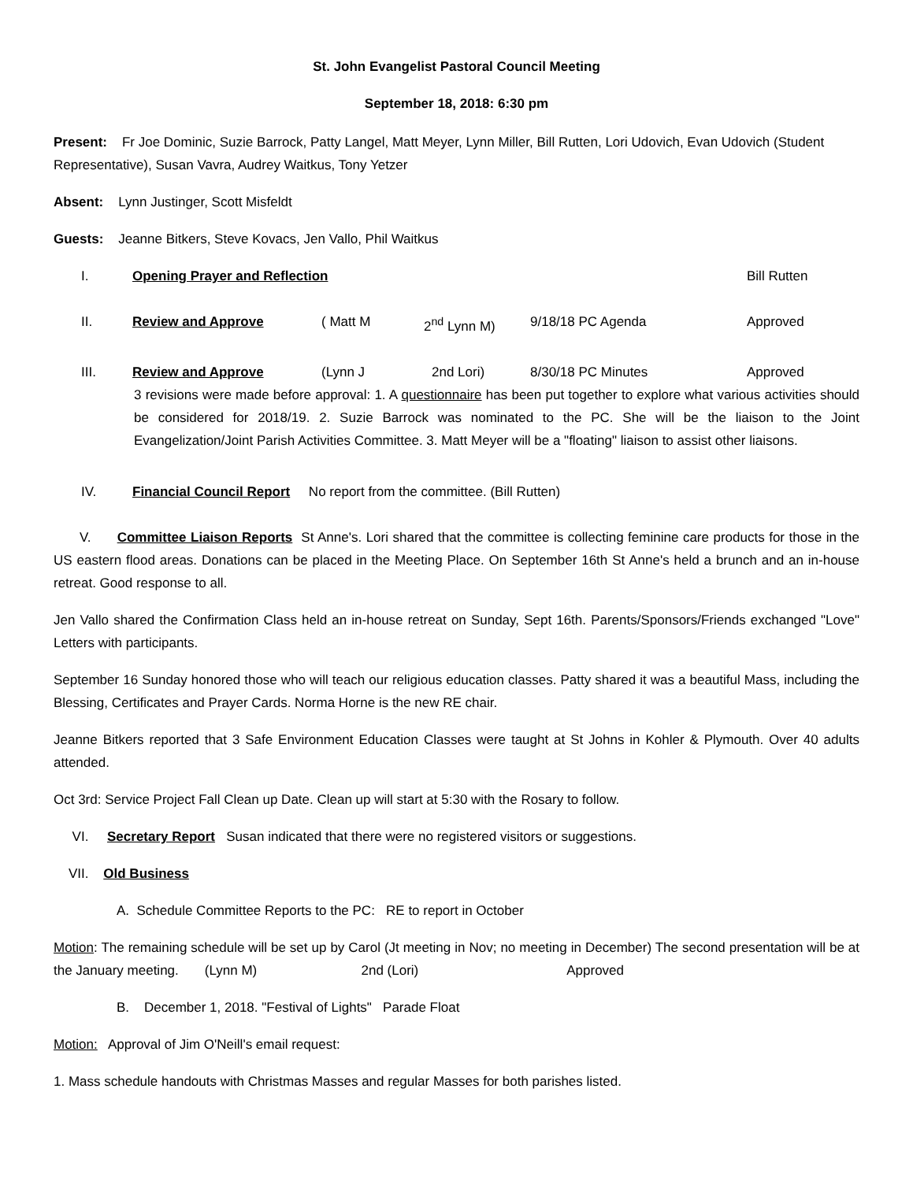St. John Evangelist Pastoral Council Meeting
September 18, 2018: 6:30 pm
Present: Fr Joe Dominic, Suzie Barrock, Patty Langel, Matt Meyer, Lynn Miller, Bill Rutten, Lori Udovich, Evan Udovich (Student Representative), Susan Vavra, Audrey Waitkus, Tony Yetzer
Absent: Lynn Justinger, Scott Misfeldt
Guests: Jeanne Bitkers, Steve Kovacs, Jen Vallo, Phil Waitkus
I. Opening Prayer and Reflection Bill Rutten
II. Review and Approve ( Matt M 2<sup>nd</sup> Lynn M) 9/18/18 PC Agenda Approved
III. Review and Approve (Lynn J 2nd Lori) 8/30/18 PC Minutes Approved
3 revisions were made before approval: 1. A questionnaire has been put together to explore what various activities should be considered for 2018/19. 2. Suzie Barrock was nominated to the PC. She will be the liaison to the Joint Evangelization/Joint Parish Activities Committee. 3. Matt Meyer will be a "floating" liaison to assist other liaisons.
IV. Financial Council Report No report from the committee. (Bill Rutten)
V. Committee Liaison Reports St Anne's. Lori shared that the committee is collecting feminine care products for those in the US eastern flood areas. Donations can be placed in the Meeting Place. On September 16th St Anne's held a brunch and an in-house retreat. Good response to all.
Jen Vallo shared the Confirmation Class held an in-house retreat on Sunday, Sept 16th. Parents/Sponsors/Friends exchanged "Love" Letters with participants.
September 16 Sunday honored those who will teach our religious education classes. Patty shared it was a beautiful Mass, including the Blessing, Certificates and Prayer Cards. Norma Horne is the new RE chair.
Jeanne Bitkers reported that 3 Safe Environment Education Classes were taught at St Johns in Kohler & Plymouth. Over 40 adults attended.
Oct 3rd: Service Project Fall Clean up Date. Clean up will start at 5:30 with the Rosary to follow.
VI. Secretary Report Susan indicated that there were no registered visitors or suggestions.
VII. Old Business
A. Schedule Committee Reports to the PC: RE to report in October
Motion: The remaining schedule will be set up by Carol (Jt meeting in Nov; no meeting in December) The second presentation will be at the January meeting. (Lynn M) 2nd (Lori) Approved
B. December 1, 2018. "Festival of Lights" Parade Float
Motion: Approval of Jim O'Neill's email request:
1. Mass schedule handouts with Christmas Masses and regular Masses for both parishes listed.